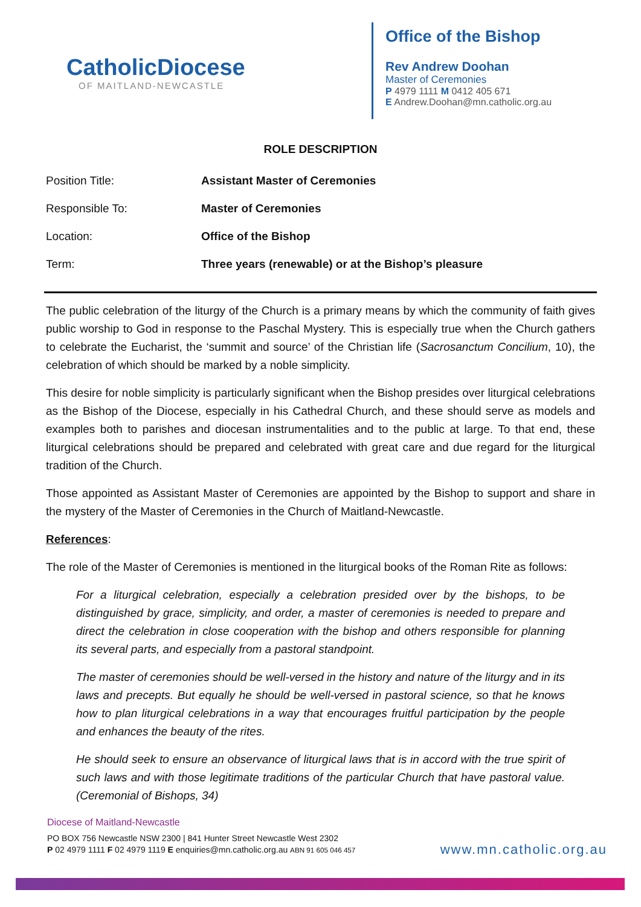CatholicDiocese
OF MAITLAND-NEWCASTLE
Office of the Bishop
Rev Andrew Doohan
Master of Ceremonies
P 4979 1111 M 0412 405 671
E Andrew.Doohan@mn.catholic.org.au
ROLE DESCRIPTION
| Position Title: | Assistant Master of Ceremonies |
| Responsible To: | Master of Ceremonies |
| Location: | Office of the Bishop |
| Term: | Three years (renewable) or at the Bishop’s pleasure |
The public celebration of the liturgy of the Church is a primary means by which the community of faith gives public worship to God in response to the Paschal Mystery. This is especially true when the Church gathers to celebrate the Eucharist, the ‘summit and source’ of the Christian life (Sacrosanctum Concilium, 10), the celebration of which should be marked by a noble simplicity.
This desire for noble simplicity is particularly significant when the Bishop presides over liturgical celebrations as the Bishop of the Diocese, especially in his Cathedral Church, and these should serve as models and examples both to parishes and diocesan instrumentalities and to the public at large. To that end, these liturgical celebrations should be prepared and celebrated with great care and due regard for the liturgical tradition of the Church.
Those appointed as Assistant Master of Ceremonies are appointed by the Bishop to support and share in the mystery of the Master of Ceremonies in the Church of Maitland-Newcastle.
References:
The role of the Master of Ceremonies is mentioned in the liturgical books of the Roman Rite as follows:
For a liturgical celebration, especially a celebration presided over by the bishops, to be distinguished by grace, simplicity, and order, a master of ceremonies is needed to prepare and direct the celebration in close cooperation with the bishop and others responsible for planning its several parts, and especially from a pastoral standpoint.
The master of ceremonies should be well-versed in the history and nature of the liturgy and in its laws and precepts. But equally he should be well-versed in pastoral science, so that he knows how to plan liturgical celebrations in a way that encourages fruitful participation by the people and enhances the beauty of the rites.
He should seek to ensure an observance of liturgical laws that is in accord with the true spirit of such laws and with those legitimate traditions of the particular Church that have pastoral value. (Ceremonial of Bishops, 34)
Diocese of Maitland-Newcastle
PO BOX 756 Newcastle NSW 2300 | 841 Hunter Street Newcastle West 2302
P 02 4979 1111 F 02 4979 1119 E enquiries@mn.catholic.org.au ABN 91 605 046 457
www.mn.catholic.org.au